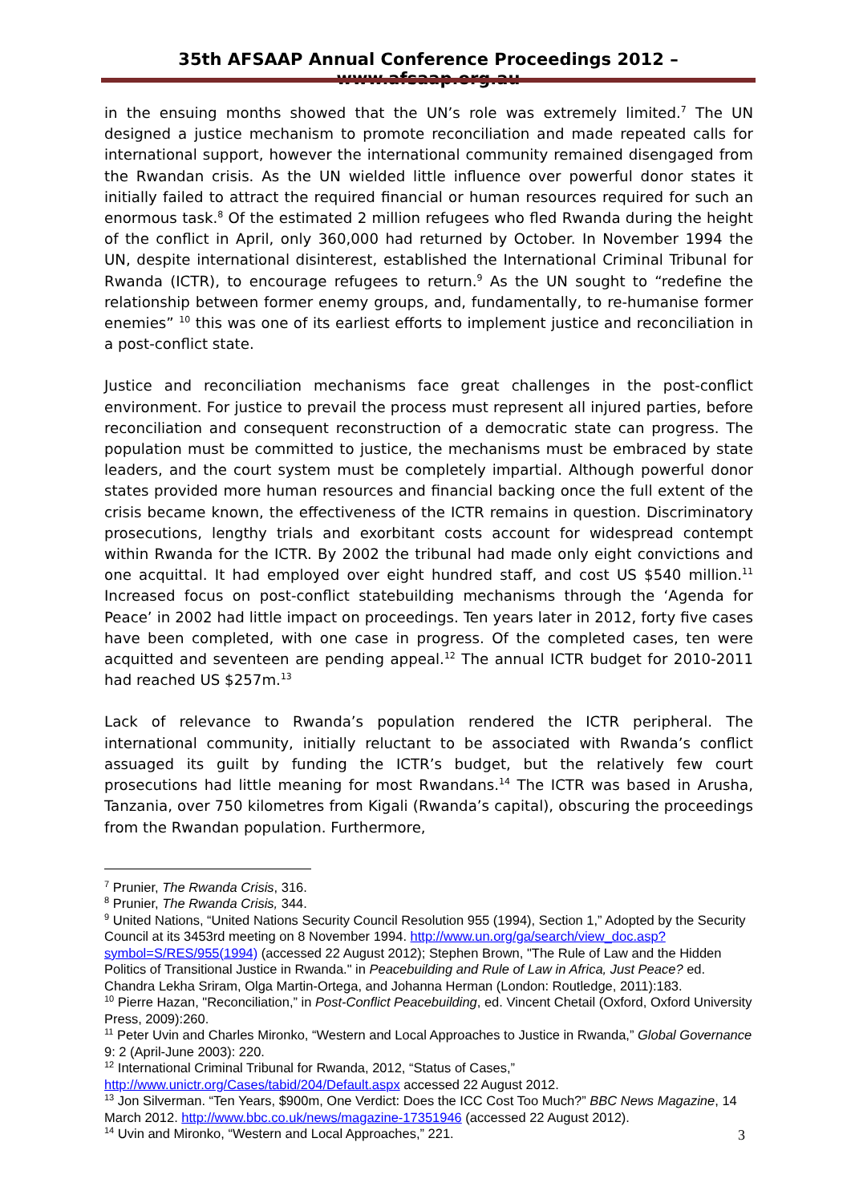35th AFSAAP Annual Conference Proceedings 2012 – www.afsaap.org.au
in the ensuing months showed that the UN’s role was extremely limited.<sup>7</sup> The UN designed a justice mechanism to promote reconciliation and made repeated calls for international support, however the international community remained disengaged from the Rwandan crisis. As the UN wielded little influence over powerful donor states it initially failed to attract the required financial or human resources required for such an enormous task.<sup>8</sup> Of the estimated 2 million refugees who fled Rwanda during the height of the conflict in April, only 360,000 had returned by October. In November 1994 the UN, despite international disinterest, established the International Criminal Tribunal for Rwanda (ICTR), to encourage refugees to return.<sup>9</sup> As the UN sought to “redefine the relationship between former enemy groups, and, fundamentally, to re-humanise former enemies” <sup>10</sup> this was one of its earliest efforts to implement justice and reconciliation in a post-conflict state.
Justice and reconciliation mechanisms face great challenges in the post-conflict environment. For justice to prevail the process must represent all injured parties, before reconciliation and consequent reconstruction of a democratic state can progress. The population must be committed to justice, the mechanisms must be embraced by state leaders, and the court system must be completely impartial. Although powerful donor states provided more human resources and financial backing once the full extent of the crisis became known, the effectiveness of the ICTR remains in question. Discriminatory prosecutions, lengthy trials and exorbitant costs account for widespread contempt within Rwanda for the ICTR. By 2002 the tribunal had made only eight convictions and one acquittal. It had employed over eight hundred staff, and cost US $540 million.<sup>11</sup> Increased focus on post-conflict statebuilding mechanisms through the ‘Agenda for Peace’ in 2002 had little impact on proceedings. Ten years later in 2012, forty five cases have been completed, with one case in progress. Of the completed cases, ten were acquitted and seventeen are pending appeal.<sup>12</sup> The annual ICTR budget for 2010-2011 had reached US $257m.<sup>13</sup>
Lack of relevance to Rwanda’s population rendered the ICTR peripheral. The international community, initially reluctant to be associated with Rwanda’s conflict assuaged its guilt by funding the ICTR’s budget, but the relatively few court prosecutions had little meaning for most Rwandans.<sup>14</sup> The ICTR was based in Arusha, Tanzania, over 750 kilometres from Kigali (Rwanda’s capital), obscuring the proceedings from the Rwandan population. Furthermore,
<sup>7</sup> Prunier, The Rwanda Crisis, 316.
<sup>8</sup> Prunier, The Rwanda Crisis, 344.
<sup>9</sup> United Nations, “United Nations Security Council Resolution 955 (1994), Section 1,” Adopted by the Security Council at its 3453rd meeting on 8 November 1994. http://www.un.org/ga/search/view_doc.asp?symbol=S/RES/955(1994) (accessed 22 August 2012); Stephen Brown, "The Rule of Law and the Hidden Politics of Transitional Justice in Rwanda." in Peacebuilding and Rule of Law in Africa, Just Peace? ed. Chandra Lekha Sriram, Olga Martin-Ortega, and Johanna Herman (London: Routledge, 2011):183.
<sup>10</sup> Pierre Hazan, "Reconciliation,” in Post-Conflict Peacebuilding, ed. Vincent Chetail (Oxford, Oxford University Press, 2009):260.
<sup>11</sup> Peter Uvin and Charles Mironko, “Western and Local Approaches to Justice in Rwanda,” Global Governance 9: 2 (April-June 2003): 220.
<sup>12</sup> International Criminal Tribunal for Rwanda, 2012, “Status of Cases,” http://www.unictr.org/Cases/tabid/204/Default.aspx accessed 22 August 2012.
<sup>13</sup> Jon Silverman. “Ten Years, $900m, One Verdict: Does the ICC Cost Too Much?” BBC News Magazine, 14 March 2012. http://www.bbc.co.uk/news/magazine-17351946 (accessed 22 August 2012).
<sup>14</sup> Uvin and Mironko, “Western and Local Approaches,” 221.
3